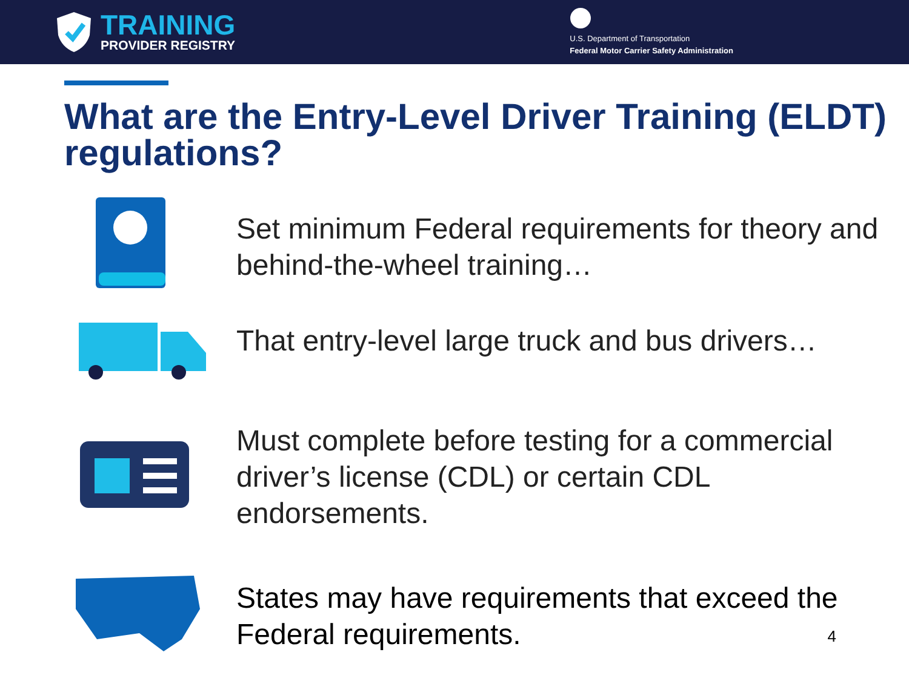TRAINING
PROVIDER REGISTRY
U.S. Department of Transportation
Federal Motor Carrier Safety Administration
What are the Entry-Level Driver Training (ELDT) regulations?
Set minimum Federal requirements for theory and behind-the-wheel training…
That entry-level large truck and bus drivers…
Must complete before testing for a commercial driver’s license (CDL) or certain CDL endorsements.
States may have requirements that exceed the Federal requirements.
4